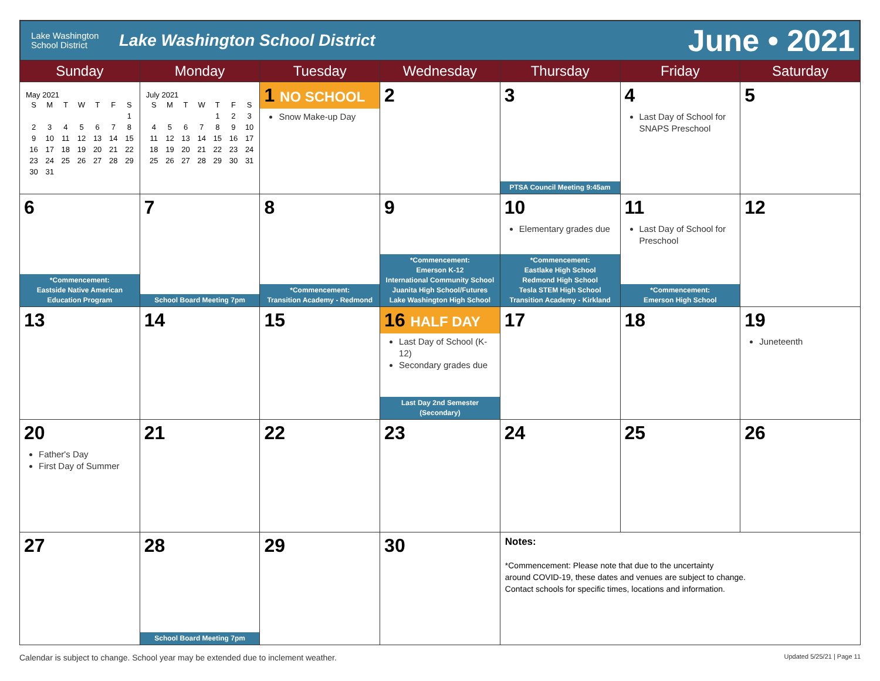Lake Washington
School District
Lake Washington School District
June • 2021
| Sunday | Monday | Tuesday | Wednesday | Thursday | Friday | Saturday |
| --- | --- | --- | --- | --- | --- | --- |
| May 2021 / S / M / T / W / T / F / S / / / / / / / / 1 / / 2 / 3 / 4 / 5 / 6 / 7 / 8 / / 9 / 10 / 11 / 12 / 13 / 14 / 15 / / 16 / 17 / 18 / 19 / 20 / 21 / 22 / / 23 / 24 / 25 / 26 / 27 / 28 / 29 / / 30 / 31 / / / / / / | July 2021 / S / M / T / W / T / F / S / / / / / / 1 / 2 / 3 / / 4 / 5 / 6 / 7 / 8 / 9 / 10 / / 11 / 12 / 13 / 14 / 15 / 16 / 17 / / 18 / 19 / 20 / 21 / 22 / 23 / 24 / / 25 / 26 / 27 / 28 / 29 / 30 / 31 / | 1 NO SCHOOL Snow Make-up Day | 2 | 3 PTSA Council Meeting 9:45am | 4 Last Day of School for SNAPS Preschool | 5 |
| 6 *Commencement: Eastside Native American Education Program | 7 School Board Meeting 7pm | 8 *Commencement: Transition Academy - Redmond | 9 *Commencement: Emerson K-12 International Community School Juanita High School/Futures Lake Washington High School | 10 Elementary grades due *Commencement: Eastlake High School Redmond High School Tesla STEM High School Transition Academy - Kirkland | 11 Last Day of School for Preschool *Commencement: Emerson High School | 12 |
| 13 | 14 | 15 | 16 HALF DAY Last Day of School (K-12) Secondary grades due Last Day 2nd Semester (Secondary) | 17 | 18 | 19 Juneteenth |
| 20 Father's Day First Day of Summer | 21 | 22 | 23 | 24 | 25 | 26 |
| 27 | 28 School Board Meeting 7pm | 29 | 30 | Notes: *Commencement: Please note that due to the uncertainty around COVID-19, these dates and venues are subject to change. Contact schools for specific times, locations and information. | | |
Calendar is subject to change. School year may be extended due to inclement weather. Updated 5/25/21 | Page 11